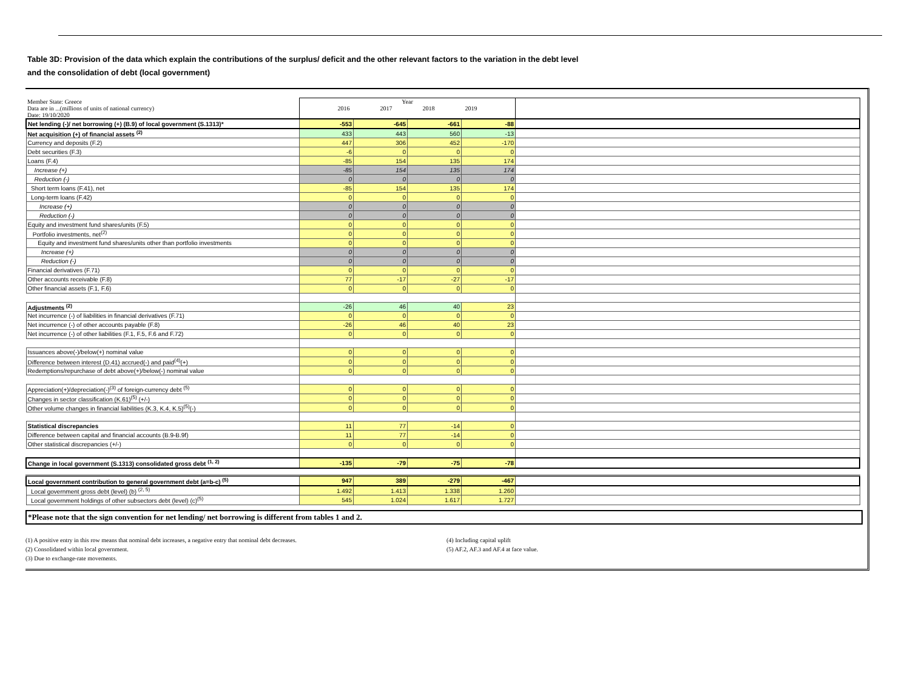Table 3D: Provision of the data which explain the contributions of the surplus/ deficit and the other relevant factors to the variation in the debt level
and the consolidation of debt (local government)
| Member State: Greece Data are in ...(millions of units of national currency) Date: 19/10/2020 | Year 2016 2017 2018 2019 | | | | |
| Net lending (-)/ net borrowing (+) (B.9) of local government (S.1313)* | -553 | -645 | -661 | -88 | |
| Net acquisition (+) of financial assets <sup>(2)</sup> | 433 | 443 | 560 | -13 | |
| Currency and deposits (F.2) | 447 | 306 | 452 | -170 | |
| Debt securities (F.3) | -6 | 0 | 0 | 0 | |
| Loans (F.4) | -85 | 154 | 135 | 174 | |
| Increase (+) | -85 | 154 | 135 | 174 | |
| Reduction (-) | 0 | 0 | 0 | 0 | |
| Short term loans (F.41), net | -85 | 154 | 135 | 174 | |
| Long-term loans (F.42) | 0 | 0 | 0 | 0 | |
| Increase (+) | 0 | 0 | 0 | 0 | |
| Reduction (-) | 0 | 0 | 0 | 0 | |
| Equity and investment fund shares/units (F.5) | 0 | 0 | 0 | 0 | |
| Portfolio investments, net<sup>(2)</sup> | 0 | 0 | 0 | 0 | |
| Equity and investment fund shares/units other than portfolio investments | 0 | 0 | 0 | 0 | |
| Increase (+) | 0 | 0 | 0 | 0 | |
| Reduction (-) | 0 | 0 | 0 | 0 | |
| Financial derivatives (F.71) | 0 | 0 | 0 | 0 | |
| Other accounts receivable (F.8) | 77 | -17 | -27 | -17 | |
| Other financial assets (F.1, F.6) | 0 | 0 | 0 | 0 | |
| Adjustments <sup>(2)</sup> | -26 | 46 | 40 | 23 | |
| Net incurrence (-) of liabilities in financial derivatives (F.71) | 0 | 0 | 0 | 0 | |
| Net incurrence (-) of other accounts payable (F.8) | -26 | 46 | 40 | 23 | |
| Net incurrence (-) of other liabilities (F.1, F.5, F.6 and F.72) | 0 | 0 | 0 | 0 | |
| Issuances above(-)/below(+) nominal value | 0 | 0 | 0 | 0 | |
| Difference between interest (D.41) accrued(-) and paid<sup>(4)</sup>(+) | 0 | 0 | 0 | 0 | |
| Redemptions/repurchase of debt above(+)/below(-) nominal value | 0 | 0 | 0 | 0 | |
| Appreciation(+)/depreciation(-)<sup>(3)</sup> of foreign-currency debt <sup>(5)</sup> | 0 | 0 | 0 | 0 | |
| Changes in sector classification (K.61)<sup>(5)</sup> (+/-) | 0 | 0 | 0 | 0 | |
| Other volume changes in financial liabilities (K.3, K.4, K.5)<sup>(5)</sup>(-) | 0 | 0 | 0 | 0 | |
| Statistical discrepancies | 11 | 77 | -14 | 0 | |
| Difference between capital and financial accounts (B.9-B.9f) | 11 | 77 | -14 | 0 | |
| Other statistical discrepancies (+/-) | 0 | 0 | 0 | 0 | |
| Change in local government (S.1313) consolidated gross debt <sup>(1, 2)</sup> | -135 | -79 | -75 | -78 | |
| Local government contribution to general government debt (a=b-c) <sup>(5)</sup> | 947 | 389 | -279 | -467 | |
| Local government gross debt (level) (b) <sup>(2, 5)</sup> | 1.492 | 1.413 | 1.338 | 1.260 | |
| Local government holdings of other subsectors debt (level) (c)<sup>(5)</sup> | 545 | 1.024 | 1.617 | 1.727 | |
*Please note that the sign convention for net lending/ net borrowing is different from tables 1 and 2.
(1) A positive entry in this row means that nominal debt increases, a negative entry that nominal debt decreases.
(2) Consolidated within local government.
(3) Due to exchange-rate movements.
(4) Including capital uplift
(5) AF.2, AF.3 and AF.4 at face value.